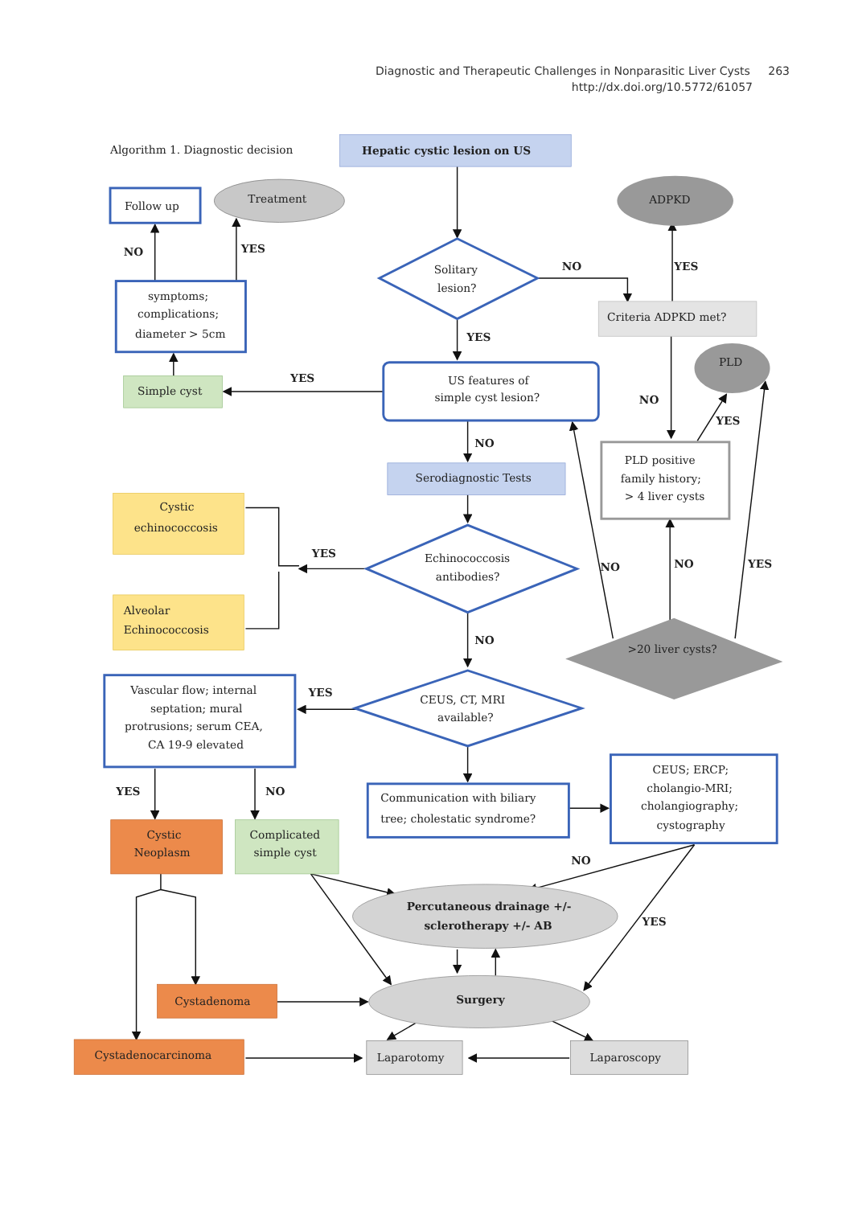Diagnostic and Therapeutic Challenges in Nonparasitic Liver Cysts 263
http://dx.doi.org/10.5772/61057
Algorithm 1. Diagnostic decision
Hepatic cystic lesion on US
Follow up
Treatment
ADPKD
NO
YES
Solitary
lesion?
NO
YES
symptoms;
complications;
diameter > 5cm
Criteria ADPKD met?
YES
PLD
YES
Simple cyst
US features of
simple cyst lesion?
NO
YES
NO
PLD positive
family history;
> 4 liver cysts
Serodiagnostic Tests
Cystic
echinococcosis
YES
Echinococcosis
antibodies?
NO
NO
YES
Alveolar
Echinococcosis
NO
>20 liver cysts?
Vascular flow; internal
septation; mural
protrusions; serum CEA,
CA 19-9 elevated
YES
CEUS, CT, MRI
available?
CEUS; ERCP;
cholangio-MRI;
cholangiography;
cystography
YES
NO
Communication with biliary
tree; cholestatic syndrome?
Cystic
Neoplasm
Complicated
simple cyst
NO
Percutaneous drainage +/-
sclerotherapy +/- AB
YES
Cystadenoma
Surgery
Cystadenocarcinoma
Laparotomy
Laparoscopy